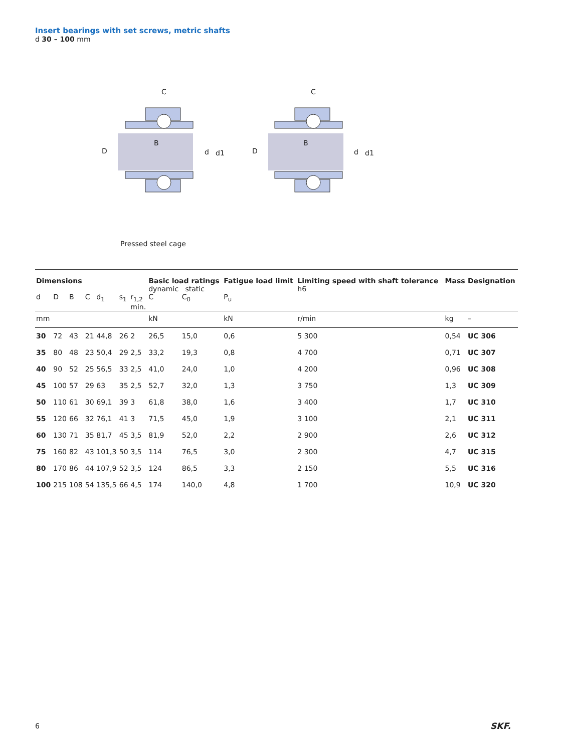Insert bearings with set screws, metric shafts
d 30 – 100 mm
C
D
B
d
d1
C
D
B
d
d1
Pressed steel cage
| Dimensions | | | | | | | Basic load ratings dynamic static | | Fatigue load limit | Limiting speed with shaft tolerance h6 | Mass | Designation |
| --- | --- | --- | --- | --- | --- | --- | --- | --- | --- | --- | --- | --- |
| d | D | B | C | d<sub>1</sub> | s<sub>1</sub> | r<sub>1,2</sub> min. | C | C<sub>0</sub> | P<sub>u</sub> | | | |
| mm | | | | | | | kN | | kN | r/min | kg | – |
| 30 | 72 | 43 | 21 | 44,8 | 26 | 2 | 26,5 | 15,0 | 0,6 | 5 300 | 0,54 | UC 306 |
| 35 | 80 | 48 | 23 | 50,4 | 29 | 2,5 | 33,2 | 19,3 | 0,8 | 4 700 | 0,71 | UC 307 |
| 40 | 90 | 52 | 25 | 56,5 | 33 | 2,5 | 41,0 | 24,0 | 1,0 | 4 200 | 0,96 | UC 308 |
| 45 | 100 | 57 | 29 | 63 | 35 | 2,5 | 52,7 | 32,0 | 1,3 | 3 750 | 1,3 | UC 309 |
| 50 | 110 | 61 | 30 | 69,1 | 39 | 3 | 61,8 | 38,0 | 1,6 | 3 400 | 1,7 | UC 310 |
| 55 | 120 | 66 | 32 | 76,1 | 41 | 3 | 71,5 | 45,0 | 1,9 | 3 100 | 2,1 | UC 311 |
| 60 | 130 | 71 | 35 | 81,7 | 45 | 3,5 | 81,9 | 52,0 | 2,2 | 2 900 | 2,6 | UC 312 |
| 75 | 160 | 82 | 43 | 101,3 | 50 | 3,5 | 114 | 76,5 | 3,0 | 2 300 | 4,7 | UC 315 |
| 80 | 170 | 86 | 44 | 107,9 | 52 | 3,5 | 124 | 86,5 | 3,3 | 2 150 | 5,5 | UC 316 |
| 100 | 215 | 108 | 54 | 135,5 | 66 | 4,5 | 174 | 140,0 | 4,8 | 1 700 | 10,9 | UC 320 |
6 SKF.